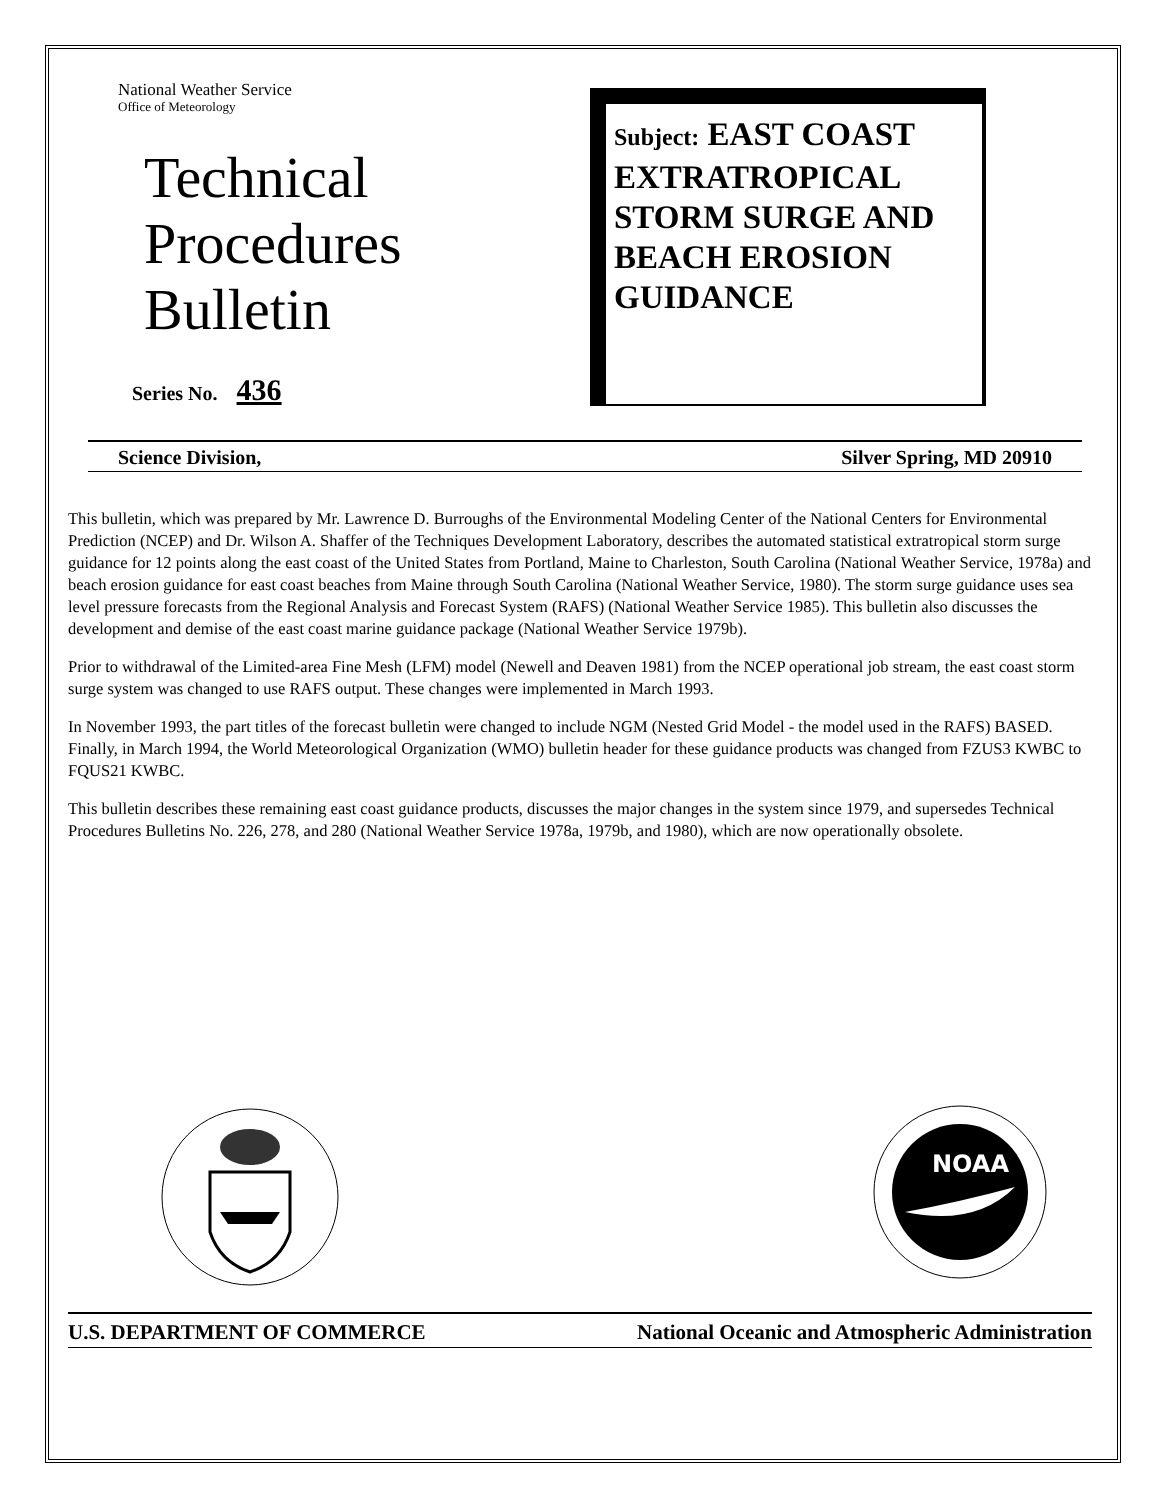National Weather Service
Office of Meteorology
Technical
Procedures
Bulletin
Series No. 436
Subject: EAST COAST EXTRATROPICAL STORM SURGE AND BEACH EROSION GUIDANCE
Science Division, Silver Spring, MD 20910
This bulletin, which was prepared by Mr. Lawrence D. Burroughs of the Environmental Modeling Center of the National Centers for Environmental Prediction (NCEP) and Dr. Wilson A. Shaffer of the Techniques Development Laboratory, describes the automated statistical extratropical storm surge guidance for 12 points along the east coast of the United States from Portland, Maine to Charleston, South Carolina (National Weather Service, 1978a) and beach erosion guidance for east coast beaches from Maine through South Carolina (National Weather Service, 1980). The storm surge guidance uses sea level pressure forecasts from the Regional Analysis and Forecast System (RAFS) (National Weather Service 1985). This bulletin also discusses the development and demise of the east coast marine guidance package (National Weather Service 1979b).
Prior to withdrawal of the Limited-area Fine Mesh (LFM) model (Newell and Deaven 1981) from the NCEP operational job stream, the east coast storm surge system was changed to use RAFS output. These changes were implemented in March 1993.
In November 1993, the part titles of the forecast bulletin were changed to include NGM (Nested Grid Model - the model used in the RAFS) BASED. Finally, in March 1994, the World Meteorological Organization (WMO) bulletin header for these guidance products was changed from FZUS3 KWBC to FQUS21 KWBC.
This bulletin describes these remaining east coast guidance products, discusses the major changes in the system since 1979, and supersedes Technical Procedures Bulletins No. 226, 278, and 280 (National Weather Service 1978a, 1979b, and 1980), which are now operationally obsolete.
NOAA
U.S. DEPARTMENT OF COMMERCE National Oceanic and Atmospheric Administration